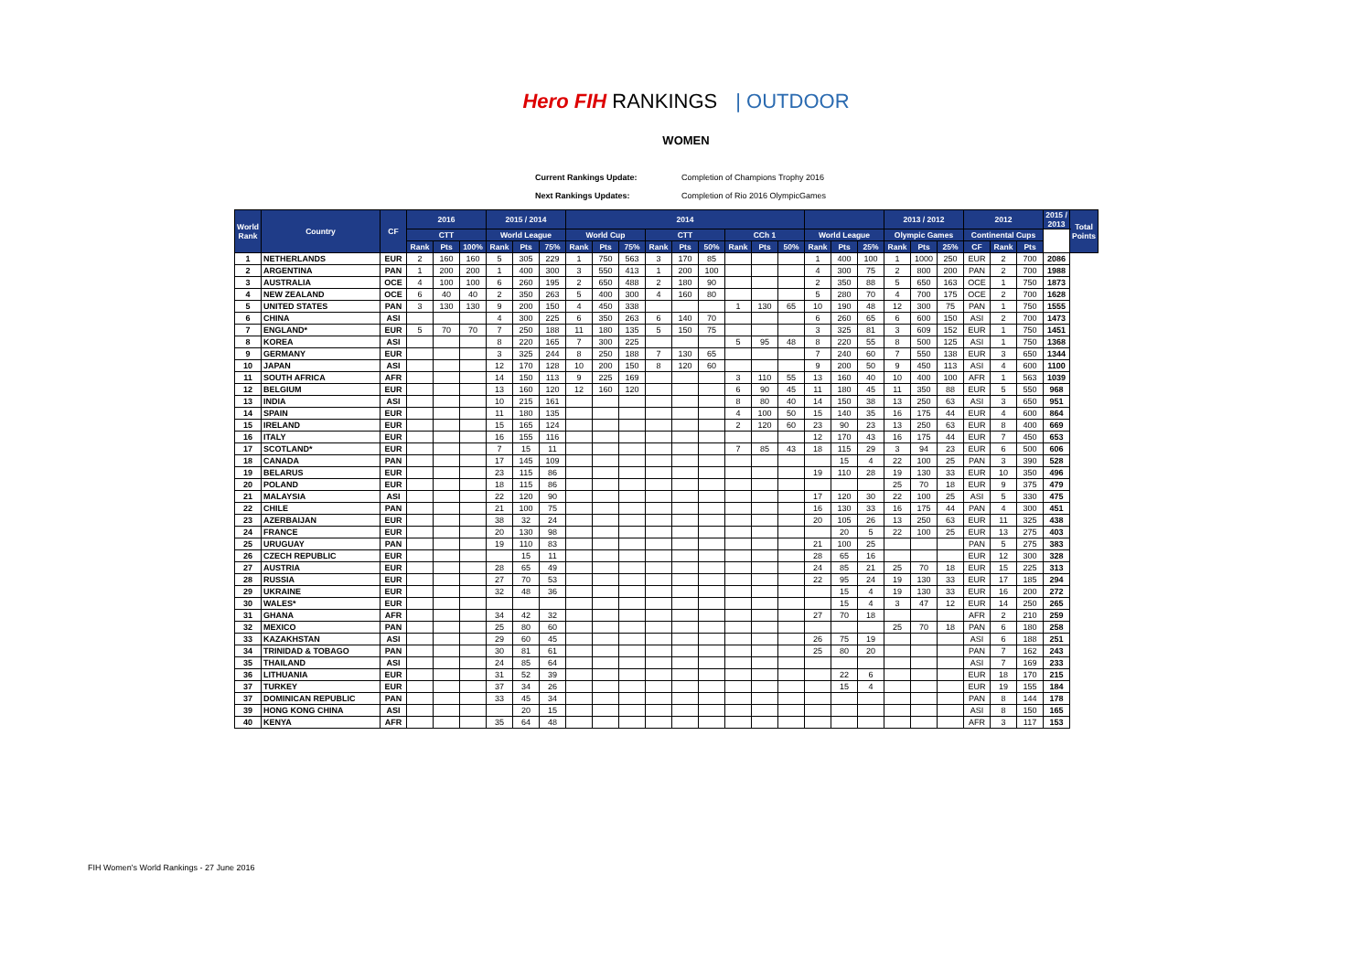Hero FIH RANKINGS | OUTDOOR
WOMEN
Current Rankings Update: Completion of Champions Trophy 2016
Next Rankings Updates: Completion of Rio 2016 OlympicGames
| World Rank | Country | CF | 2016 | | | 2015 / 2014 | | | 2014 | | | | | | | | | | | | 2013 / 2012 | | | 2012 | | | 2015 / 2013 | Total Points |
| --- | --- | --- | --- | --- | --- | --- | --- | --- | --- | --- | --- | --- | --- | --- | --- | --- | --- | --- | --- | --- | --- | --- | --- | --- | --- | --- | --- | --- |
| | | | CTT | | | World League | | | World Cup | | | CTT | | | CCh 1 | | | World League | | | Olympic Games | | | Continental Cups | | | | |
| | | | Rank | Pts | 100% | Rank | Pts | 75% | Rank | Pts | 75% | Rank | Pts | 50% | Rank | Pts | 50% | Rank | Pts | 25% | Rank | Pts | 25% | CF | Rank | Pts | | |
| 1 | NETHERLANDS | EUR | 2 | 160 | 160 | 5 | 305 | 229 | 1 | 750 | 563 | 3 | 170 | 85 | | | | 1 | 400 | 100 | 1 | 1000 | 250 | EUR | 2 | 700 | 2086 | |
| 2 | ARGENTINA | PAN | 1 | 200 | 200 | 1 | 400 | 300 | 3 | 550 | 413 | 1 | 200 | 100 | | | | 4 | 300 | 75 | 2 | 800 | 200 | PAN | 2 | 700 | 1988 | |
| 3 | AUSTRALIA | OCE | 4 | 100 | 100 | 6 | 260 | 195 | 2 | 650 | 488 | 2 | 180 | 90 | | | | 2 | 350 | 88 | 5 | 650 | 163 | OCE | 1 | 750 | 1873 | |
| 4 | NEW ZEALAND | OCE | 6 | 40 | 40 | 2 | 350 | 263 | 5 | 400 | 300 | 4 | 160 | 80 | | | | 5 | 280 | 70 | 4 | 700 | 175 | OCE | 2 | 700 | 1628 | |
| 5 | UNITED STATES | PAN | 3 | 130 | 130 | 9 | 200 | 150 | 4 | 450 | 338 | | | | 1 | 130 | 65 | 10 | 190 | 48 | 12 | 300 | 75 | PAN | 1 | 750 | 1555 | |
| 6 | CHINA | ASI | | | | 4 | 300 | 225 | 6 | 350 | 263 | 6 | 140 | 70 | | | | 6 | 260 | 65 | 6 | 600 | 150 | ASI | 2 | 700 | 1473 | |
| 7 | ENGLAND* | EUR | 5 | 70 | 70 | 7 | 250 | 188 | 11 | 180 | 135 | 5 | 150 | 75 | | | | 3 | 325 | 81 | 3 | 609 | 152 | EUR | 1 | 750 | 1451 | |
| 8 | KOREA | ASI | | | | 8 | 220 | 165 | 7 | 300 | 225 | | | | 5 | 95 | 48 | 8 | 220 | 55 | 8 | 500 | 125 | ASI | 1 | 750 | 1368 | |
| 9 | GERMANY | EUR | | | | 3 | 325 | 244 | 8 | 250 | 188 | 7 | 130 | 65 | | | | 7 | 240 | 60 | 7 | 550 | 138 | EUR | 3 | 650 | 1344 | |
| 10 | JAPAN | ASI | | | | 12 | 170 | 128 | 10 | 200 | 150 | 8 | 120 | 60 | | | | 9 | 200 | 50 | 9 | 450 | 113 | ASI | 4 | 600 | 1100 | |
| 11 | SOUTH AFRICA | AFR | | | | 14 | 150 | 113 | 9 | 225 | 169 | | | | 3 | 110 | 55 | 13 | 160 | 40 | 10 | 400 | 100 | AFR | 1 | 563 | 1039 | |
| 12 | BELGIUM | EUR | | | | 13 | 160 | 120 | 12 | 160 | 120 | | | | 6 | 90 | 45 | 11 | 180 | 45 | 11 | 350 | 88 | EUR | 5 | 550 | 968 | |
| 13 | INDIA | ASI | | | | 10 | 215 | 161 | | | | | | | 8 | 80 | 40 | 14 | 150 | 38 | 13 | 250 | 63 | ASI | 3 | 650 | 951 | |
| 14 | SPAIN | EUR | | | | 11 | 180 | 135 | | | | | | | 4 | 100 | 50 | 15 | 140 | 35 | 16 | 175 | 44 | EUR | 4 | 600 | 864 | |
| 15 | IRELAND | EUR | | | | 15 | 165 | 124 | | | | | | | 2 | 120 | 60 | 23 | 90 | 23 | 13 | 250 | 63 | EUR | 8 | 400 | 669 | |
| 16 | ITALY | EUR | | | | 16 | 155 | 116 | | | | | | | | | | 12 | 170 | 43 | 16 | 175 | 44 | EUR | 7 | 450 | 653 | |
| 17 | SCOTLAND* | EUR | | | | 7 | 15 | 11 | | | | | | | 7 | 85 | 43 | 18 | 115 | 29 | 3 | 94 | 23 | EUR | 6 | 500 | 606 | |
| 18 | CANADA | PAN | | | | 17 | 145 | 109 | | | | | | | | | | | 15 | 4 | 22 | 100 | 25 | PAN | 3 | 390 | 528 | |
| 19 | BELARUS | EUR | | | | 23 | 115 | 86 | | | | | | | | | | 19 | 110 | 28 | 19 | 130 | 33 | EUR | 10 | 350 | 496 | |
| 20 | POLAND | EUR | | | | 18 | 115 | 86 | | | | | | | | | | | | | 25 | 70 | 18 | EUR | 9 | 375 | 479 | |
| 21 | MALAYSIA | ASI | | | | 22 | 120 | 90 | | | | | | | | | | 17 | 120 | 30 | 22 | 100 | 25 | ASI | 5 | 330 | 475 | |
| 22 | CHILE | PAN | | | | 21 | 100 | 75 | | | | | | | | | | 16 | 130 | 33 | 16 | 175 | 44 | PAN | 4 | 300 | 451 | |
| 23 | AZERBAIJAN | EUR | | | | 38 | 32 | 24 | | | | | | | | | | 20 | 105 | 26 | 13 | 250 | 63 | EUR | 11 | 325 | 438 | |
| 24 | FRANCE | EUR | | | | 20 | 130 | 98 | | | | | | | | | | | 20 | 5 | 22 | 100 | 25 | EUR | 13 | 275 | 403 | |
| 25 | URUGUAY | PAN | | | | 19 | 110 | 83 | | | | | | | | | | 21 | 100 | 25 | | | | PAN | 5 | 275 | 383 | |
| 26 | CZECH REPUBLIC | EUR | | | | | 15 | 11 | | | | | | | | | | 28 | 65 | 16 | | | | EUR | 12 | 300 | 328 | |
| 27 | AUSTRIA | EUR | | | | 28 | 65 | 49 | | | | | | | | | | 24 | 85 | 21 | 25 | 70 | 18 | EUR | 15 | 225 | 313 | |
| 28 | RUSSIA | EUR | | | | 27 | 70 | 53 | | | | | | | | | | 22 | 95 | 24 | 19 | 130 | 33 | EUR | 17 | 185 | 294 | |
| 29 | UKRAINE | EUR | | | | 32 | 48 | 36 | | | | | | | | | | | 15 | 4 | 19 | 130 | 33 | EUR | 16 | 200 | 272 | |
| 30 | WALES* | EUR | | | | | | | | | | | | | | | | | 15 | 4 | 3 | 47 | 12 | EUR | 14 | 250 | 265 | |
| 31 | GHANA | AFR | | | | 34 | 42 | 32 | | | | | | | | | | 27 | 70 | 18 | | | | AFR | 2 | 210 | 259 | |
| 32 | MEXICO | PAN | | | | 25 | 80 | 60 | | | | | | | | | | | | | 25 | 70 | 18 | PAN | 6 | 180 | 258 | |
| 33 | KAZAKHSTAN | ASI | | | | 29 | 60 | 45 | | | | | | | | | | 26 | 75 | 19 | | | | ASI | 6 | 188 | 251 | |
| 34 | TRINIDAD & TOBAGO | PAN | | | | 30 | 81 | 61 | | | | | | | | | | 25 | 80 | 20 | | | | PAN | 7 | 162 | 243 | |
| 35 | THAILAND | ASI | | | | 24 | 85 | 64 | | | | | | | | | | | | | | | | ASI | 7 | 169 | 233 | |
| 36 | LITHUANIA | EUR | | | | 31 | 52 | 39 | | | | | | | | | | | 22 | 6 | | | | EUR | 18 | 170 | 215 | |
| 37 | TURKEY | EUR | | | | 37 | 34 | 26 | | | | | | | | | | | 15 | 4 | | | | EUR | 19 | 155 | 184 | |
| 37 | DOMINICAN REPUBLIC | PAN | | | | 33 | 45 | 34 | | | | | | | | | | | | | | | | PAN | 8 | 144 | 178 | |
| 39 | HONG KONG CHINA | ASI | | | | | 20 | 15 | | | | | | | | | | | | | | | | ASI | 8 | 150 | 165 | |
| 40 | KENYA | AFR | | | | 35 | 64 | 48 | | | | | | | | | | | | | | | | AFR | 3 | 117 | 153 | |
FIH Women's World Rankings - 27 June 2016